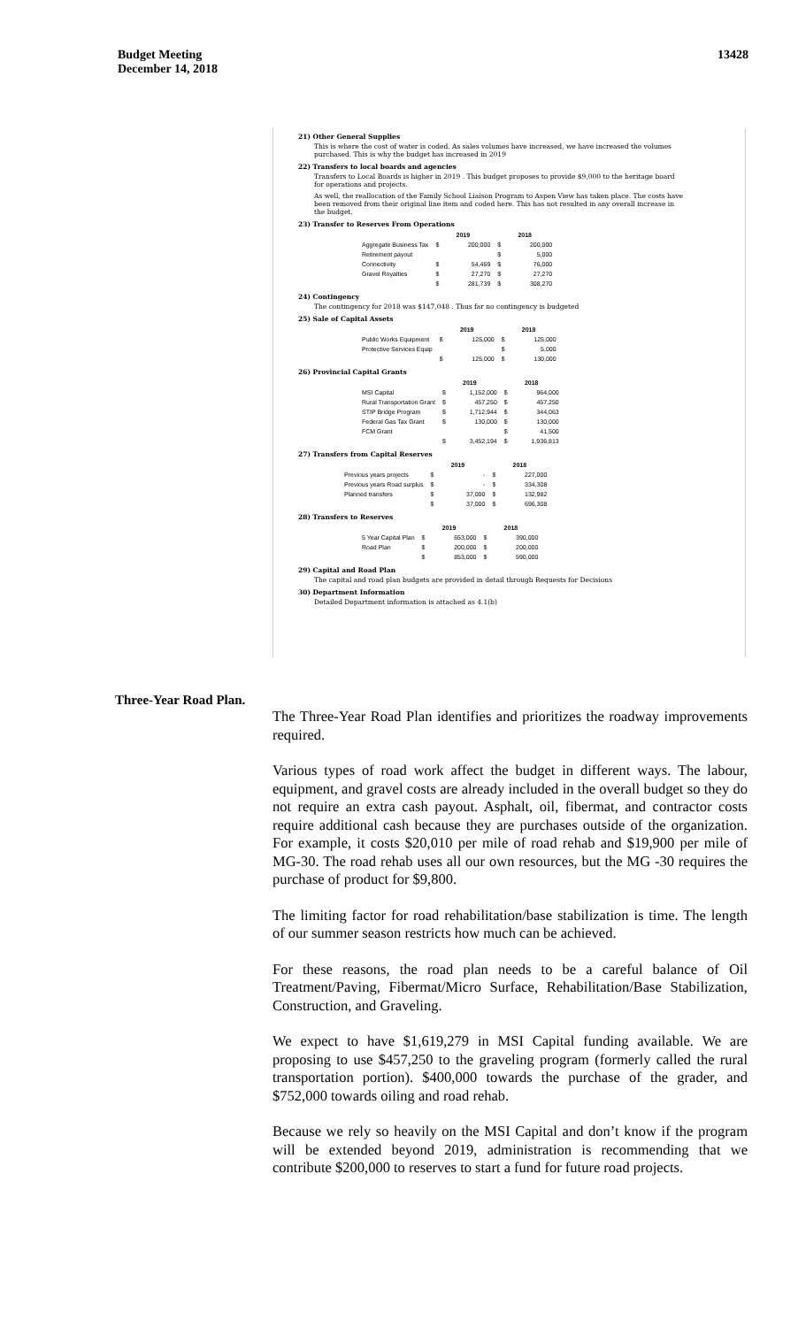Budget Meeting
December 14, 2018
13428
21) Other General Supplies
This is where the cost of water is coded. As sales volumes have increased, we have increased the volumes purchased. This is why the budget has increased in 2019
22) Transfers to local boards and agencies
Transfers to Local Boards is higher in 2019 . This budget proposes to provide $9,000 to the heritage board for operations and projects.
As well, the reallocation of the Family School Liaison Program to Aspen View has taken place. The costs have been removed from their original line item and coded here. This has not resulted in any overall increase in the budget.
23) Transfer to Reserves From Operations
| | 2019 | | 2018 | |
| --- | --- | --- | --- | --- |
| Aggregate Business Tax | $ | 200,000 | $ | 200,000 |
| Retirement payout | | | $ | 5,000 |
| Connectivity | $ | 54,469 | $ | 76,000 |
| Gravel Royalties | $ | 27,270 | $ | 27,270 |
| | $ | 281,739 | $ | 308,270 |
24) Contingency
The contingency for 2018 was $147,048 . Thus far no contingency is budgeted
25) Sale of Capital Assets
| | 2019 | | 2018 | |
| --- | --- | --- | --- | --- |
| Public Works Equipment | $ | 125,000 | $ | 125,000 |
| Protective Services Equip | | | $ | 5,000 |
| | $ | 125,000 | $ | 130,000 |
26) Provincial Capital Grants
| | 2019 | | 2018 | |
| --- | --- | --- | --- | --- |
| MSI Capital | $ | 1,152,000 | $ | 964,000 |
| Rural Transportation Grant | $ | 457,250 | $ | 457,250 |
| STIP Bridge Program | $ | 1,712,944 | $ | 344,063 |
| Federal Gas Tax Grant | $ | 130,000 | $ | 130,000 |
| FCM Grant | | | $ | 41,500 |
| | $ | 3,452,194 | $ | 1,936,813 |
27) Transfers from Capital Reserves
| | 2019 | | 2018 | |
| --- | --- | --- | --- | --- |
| Previous years projects | $ | - | $ | 227,000 |
| Previous years Road surplus | $ | - | $ | 334,308 |
| Planned transfers | $ | 37,000 | $ | 132,982 |
| | $ | 37,000 | $ | 696,308 |
28) Transfers to Reserves
| | 2019 | | 2018 | |
| --- | --- | --- | --- | --- |
| 5 Year Capital Plan | $ | 653,000 | $ | 390,000 |
| Road Plan | $ | 200,000 | $ | 200,000 |
| | $ | 853,000 | $ | 590,000 |
29) Capital and Road Plan
The capital and road plan budgets are provided in detail through Requests for Decisions
30) Department Information
Detailed Department information is attached as 4.1(b)
Three-Year Road Plan.
The Three-Year Road Plan identifies and prioritizes the roadway improvements required.
Various types of road work affect the budget in different ways. The labour, equipment, and gravel costs are already included in the overall budget so they do not require an extra cash payout. Asphalt, oil, fibermat, and contractor costs require additional cash because they are purchases outside of the organization. For example, it costs $20,010 per mile of road rehab and $19,900 per mile of MG-30. The road rehab uses all our own resources, but the MG -30 requires the purchase of product for $9,800.
The limiting factor for road rehabilitation/base stabilization is time. The length of our summer season restricts how much can be achieved.
For these reasons, the road plan needs to be a careful balance of Oil Treatment/Paving, Fibermat/Micro Surface, Rehabilitation/Base Stabilization, Construction, and Graveling.
We expect to have $1,619,279 in MSI Capital funding available. We are proposing to use $457,250 to the graveling program (formerly called the rural transportation portion). $400,000 towards the purchase of the grader, and $752,000 towards oiling and road rehab.
Because we rely so heavily on the MSI Capital and don’t know if the program will be extended beyond 2019, administration is recommending that we contribute $200,000 to reserves to start a fund for future road projects.